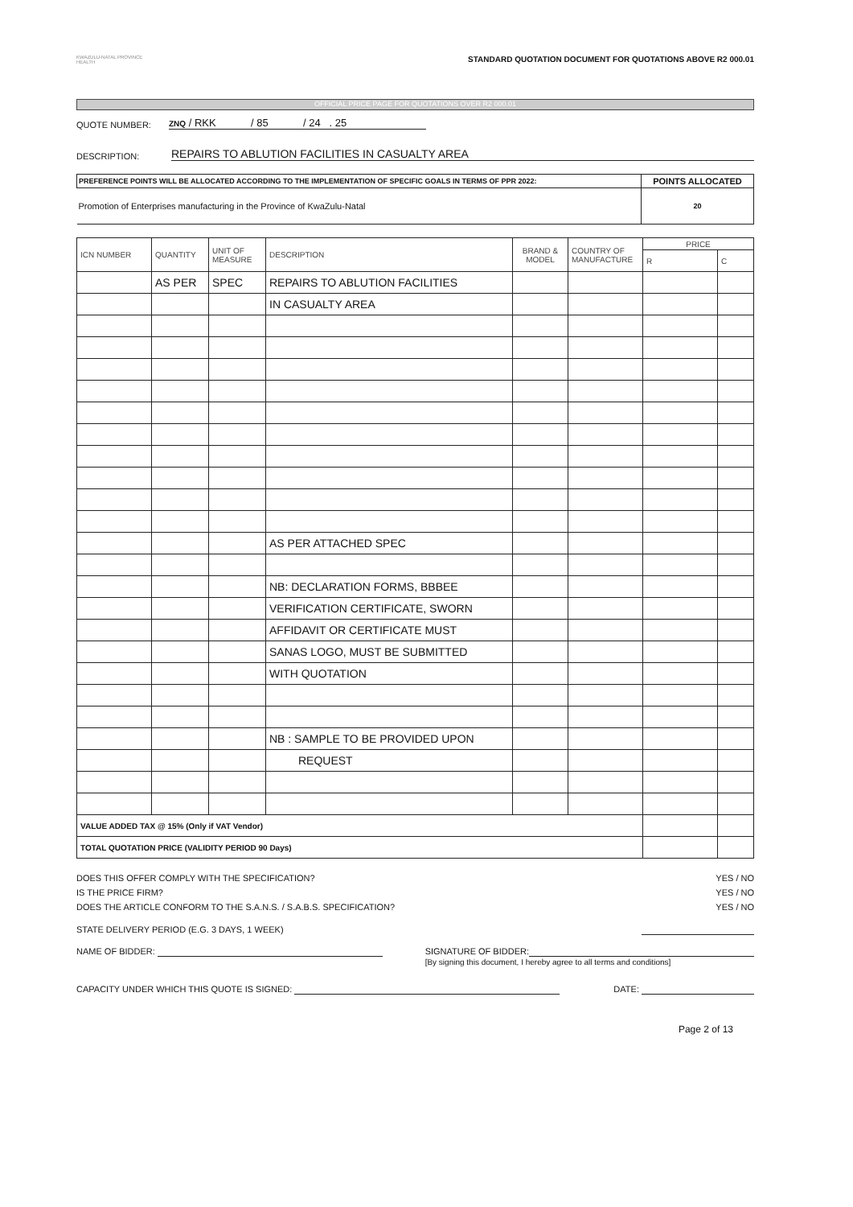KWAZULU-NATAL PROVINCE
HEALTH
STANDARD QUOTATION DOCUMENT FOR QUOTATIONS ABOVE R2 000.01
OFFICIAL PRICE PAGE FOR QUOTATIONS OVER R2 000.01
QUOTE NUMBER: ZNQ / RKK / 85 / 24 . 25
DESCRIPTION: REPAIRS TO ABLUTION FACILITIES IN CASUALTY AREA
| PREFERENCE POINTS WILL BE ALLOCATED ACCORDING TO THE IMPLEMENTATION OF SPECIFIC GOALS IN TERMS OF PPR 2022: | POINTS ALLOCATED |
| Promotion of Enterprises manufacturing in the Province of KwaZulu-Natal | 20 |
| ICN NUMBER | QUANTITY | UNIT OF MEASURE | DESCRIPTION | BRAND & MODEL | COUNTRY OF MANUFACTURE | PRICE | |
| --- | --- | --- | --- | --- | --- | --- | --- |
| | | | | | | R | C |
| | AS PER | SPEC | REPAIRS TO ABLUTION FACILITIES | | | | |
| | | | IN CASUALTY AREA | | | | |
| | | | AS PER ATTACHED SPEC | | | | |
| | | | NB: DECLARATION FORMS, BBBEE | | | | |
| | | | VERIFICATION CERTIFICATE, SWORN | | | | |
| | | | AFFIDAVIT OR CERTIFICATE MUST | | | | |
| | | | SANAS LOGO, MUST BE SUBMITTED | | | | |
| | | | WITH QUOTATION | | | | |
| | | | NB : SAMPLE TO BE PROVIDED UPON | | | | |
| | | | REQUEST | | | | |
| VALUE ADDED TAX @ 15% (Only if VAT Vendor) | | | | | | | |
| TOTAL QUOTATION PRICE (VALIDITY PERIOD 90 Days) | | | | | | | |
DOES THIS OFFER COMPLY WITH THE SPECIFICATION? YES / NO
IS THE PRICE FIRM? YES / NO
DOES THE ARTICLE CONFORM TO THE S.A.N.S. / S.A.B.S. SPECIFICATION? YES / NO
STATE DELIVERY PERIOD (E.G. 3 DAYS, 1 WEEK)
NAME OF BIDDER: SIGNATURE OF BIDDER:
[By signing this document, I hereby agree to all terms and conditions]
CAPACITY UNDER WHICH THIS QUOTE IS SIGNED: DATE:
Page 2 of 13